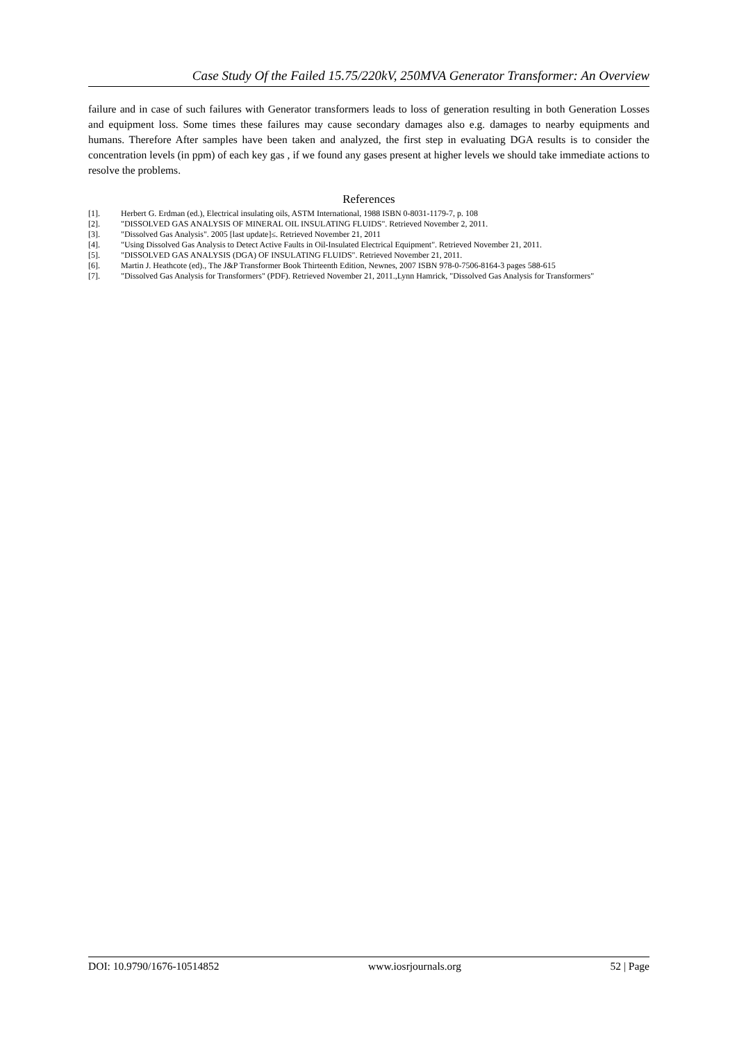Case Study Of the Failed 15.75/220kV, 250MVA Generator Transformer: An Overview
failure and in case of such failures with Generator transformers leads to loss of generation resulting in both Generation Losses and equipment loss. Some times these failures may cause secondary damages also e.g. damages to nearby equipments and humans. Therefore After samples have been taken and analyzed, the first step in evaluating DGA results is to consider the concentration levels (in ppm) of each key gas , if we found any gases present at higher levels we should take immediate actions to resolve the problems.
References
[1]. Herbert G. Erdman (ed.), Electrical insulating oils, ASTM International, 1988 ISBN 0-8031-1179-7, p. 108
[2]. "DISSOLVED GAS ANALYSIS OF MINERAL OIL INSULATING FLUIDS". Retrieved November 2, 2011.
[3]. "Dissolved Gas Analysis". 2005 [last update]≤. Retrieved November 21, 2011
[4]. "Using Dissolved Gas Analysis to Detect Active Faults in Oil-Insulated Electrical Equipment". Retrieved November 21, 2011.
[5]. "DISSOLVED GAS ANALYSIS (DGA) OF INSULATING FLUIDS". Retrieved November 21, 2011.
[6]. Martin J. Heathcote (ed)., The J&P Transformer Book Thirteenth Edition, Newnes, 2007 ISBN 978-0-7506-8164-3 pages 588-615
[7]. "Dissolved Gas Analysis for Transformers" (PDF). Retrieved November 21, 2011.,Lynn Hamrick, "Dissolved Gas Analysis for Transformers"
DOI: 10.9790/1676-10514852 www.iosrjournals.org 52 | Page